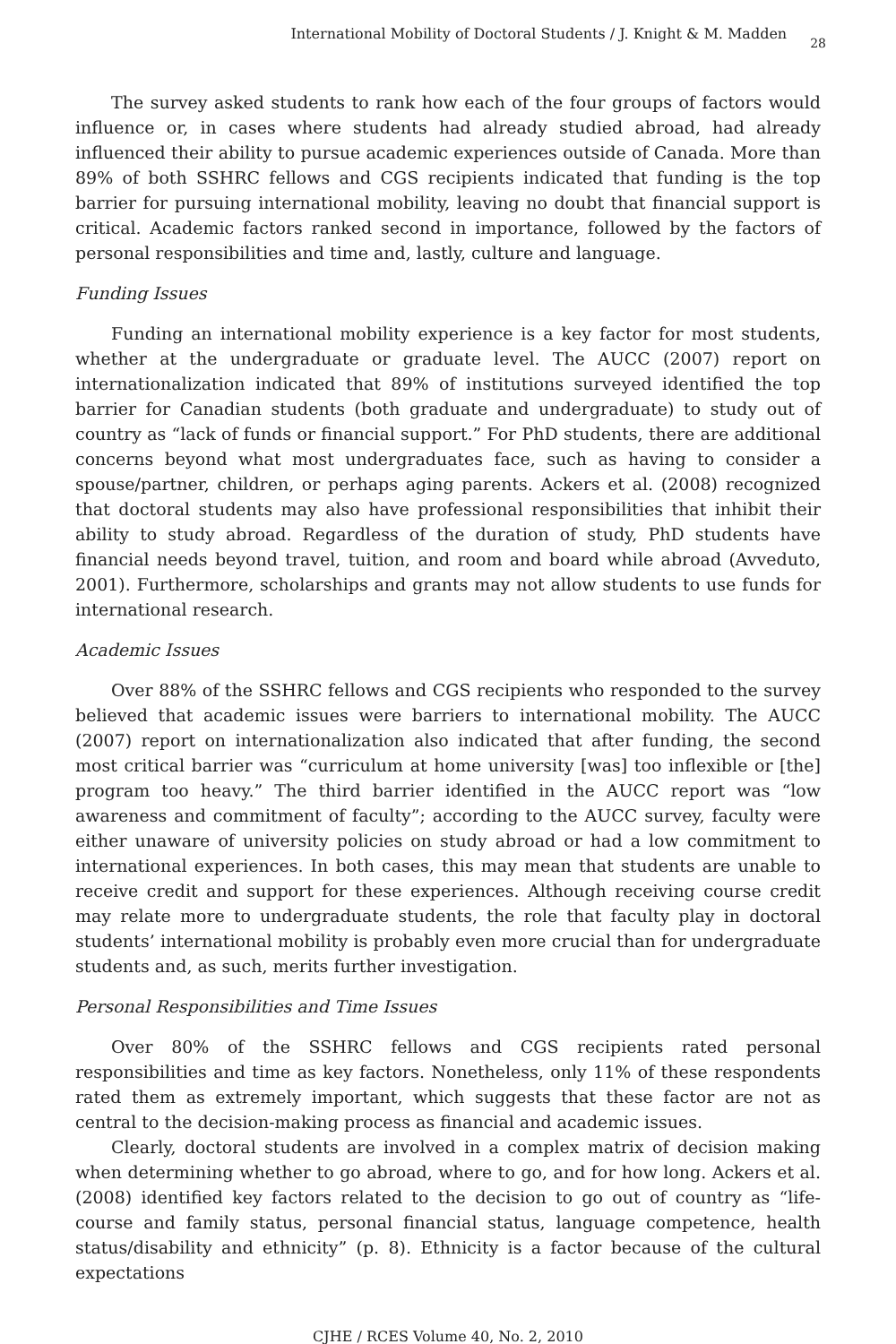International Mobility of Doctoral Students / J. Knight & M. Madden 28
The survey asked students to rank how each of the four groups of factors would influence or, in cases where students had already studied abroad, had already influenced their ability to pursue academic experiences outside of Canada. More than 89% of both SSHRC fellows and CGS recipients indicated that funding is the top barrier for pursuing international mobility, leaving no doubt that financial support is critical. Academic factors ranked second in importance, followed by the factors of personal responsibilities and time and, lastly, culture and language.
Funding Issues
Funding an international mobility experience is a key factor for most students, whether at the undergraduate or graduate level. The AUCC (2007) report on internationalization indicated that 89% of institutions surveyed identified the top barrier for Canadian students (both graduate and undergraduate) to study out of country as “lack of funds or financial support.” For PhD students, there are additional concerns beyond what most undergraduates face, such as having to consider a spouse/partner, children, or perhaps aging parents. Ackers et al. (2008) recognized that doctoral students may also have professional responsibilities that inhibit their ability to study abroad. Regardless of the duration of study, PhD students have financial needs beyond travel, tuition, and room and board while abroad (Avveduto, 2001). Furthermore, scholarships and grants may not allow students to use funds for international research.
Academic Issues
Over 88% of the SSHRC fellows and CGS recipients who responded to the survey believed that academic issues were barriers to international mobility. The AUCC (2007) report on internationalization also indicated that after funding, the second most critical barrier was “curriculum at home university [was] too inflexible or [the] program too heavy.” The third barrier identified in the AUCC report was “low awareness and commitment of faculty”; according to the AUCC survey, faculty were either unaware of university policies on study abroad or had a low commitment to international experiences. In both cases, this may mean that students are unable to receive credit and support for these experiences. Although receiving course credit may relate more to undergraduate students, the role that faculty play in doctoral students’ international mobility is probably even more crucial than for undergraduate students and, as such, merits further investigation.
Personal Responsibilities and Time Issues
Over 80% of the SSHRC fellows and CGS recipients rated personal responsibilities and time as key factors. Nonetheless, only 11% of these respondents rated them as extremely important, which suggests that these factor are not as central to the decision-making process as financial and academic issues.
Clearly, doctoral students are involved in a complex matrix of decision making when determining whether to go abroad, where to go, and for how long. Ackers et al. (2008) identified key factors related to the decision to go out of country as “life-course and family status, personal financial status, language competence, health status/disability and ethnicity” (p. 8). Ethnicity is a factor because of the cultural expectations
CJHE / RCES Volume 40, No. 2, 2010